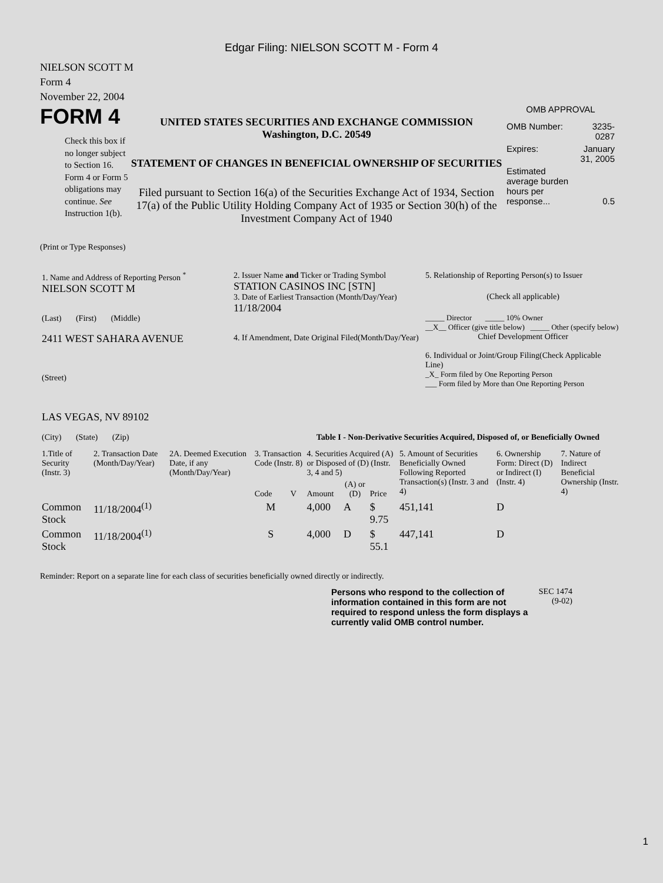Edgar Filing: NIELSON SCOTT M - Form 4
NIELSON SCOTT M
Form 4
November 22, 2004
FORM 4
Check this box if no longer subject to Section 16. Form 4 or Form 5 obligations may continue. See Instruction 1(b).
UNITED STATES SECURITIES AND EXCHANGE COMMISSION
Washington, D.C. 20549
STATEMENT OF CHANGES IN BENEFICIAL OWNERSHIP OF SECURITIES
Filed pursuant to Section 16(a) of the Securities Exchange Act of 1934, Section 17(a) of the Public Utility Holding Company Act of 1935 or Section 30(h) of the Investment Company Act of 1940
OMB APPROVAL
| OMB Number: | 3235-0287 |
| Expires: | January 31, 2005 |
| Estimated average burden hours per response... | 0.5 |
(Print or Type Responses)
| 1. Name and Address of Reporting Person <sup>*</sup> NIELSON SCOTT M (Last) (First) (Middle) 2411 WEST SAHARA AVENUE (Street) LAS VEGAS, NV 89102 (City) (State) (Zip) | 2. Issuer Name and Ticker or Trading Symbol STATION CASINOS INC [STN] 3. Date of Earliest Transaction (Month/Day/Year) 11/18/2004 4. If Amendment, Date Original Filed(Month/Day/Year) | 5. Relationship of Reporting Person(s) to Issuer (Check all applicable) _____ Director _____ 10% Owner __X__ Officer (give title below) _____ Other (specify below) Chief Development Officer 6. Individual or Joint/Group Filing(Check Applicable Line) _X_ Form filed by One Reporting Person ___ Form filed by More than One Reporting Person |
Table I - Non-Derivative Securities Acquired, Disposed of, or Beneficially Owned
| 1.Title of Security (Instr. 3) | 2. Transaction Date (Month/Day/Year) | 2A. Deemed Execution Date, if any (Month/Day/Year) | 3. Transaction Code (Instr. 8) | | 4. Securities Acquired (A) or Disposed of (D) (Instr. 3, 4 and 5) | | | 5. Amount of Securities Beneficially Owned Following Reported Transaction(s) (Instr. 3 and 4) | 6. Ownership Form: Direct (D) or Indirect (I) (Instr. 4) | 7. Nature of Indirect Beneficial Ownership (Instr. 4) |
| --- | --- | --- | --- | --- | --- | --- | --- | --- | --- | --- |
| | | | Code | V | Amount | (A) or (D) | Price | | | |
| Common Stock | 11/18/2004<sup>(1)</sup> | | M | | 4,000 | A | $ 9.75 | 451,141 | D | |
| Common Stock | 11/18/2004<sup>(1)</sup> | | S | | 4,000 | D | $ 55.1 | 447,141 | D | |
Reminder: Report on a separate line for each class of securities beneficially owned directly or indirectly.
Persons who respond to the collection of information contained in this form are not required to respond unless the form displays a currently valid OMB control number.
SEC 1474 (9-02)
1